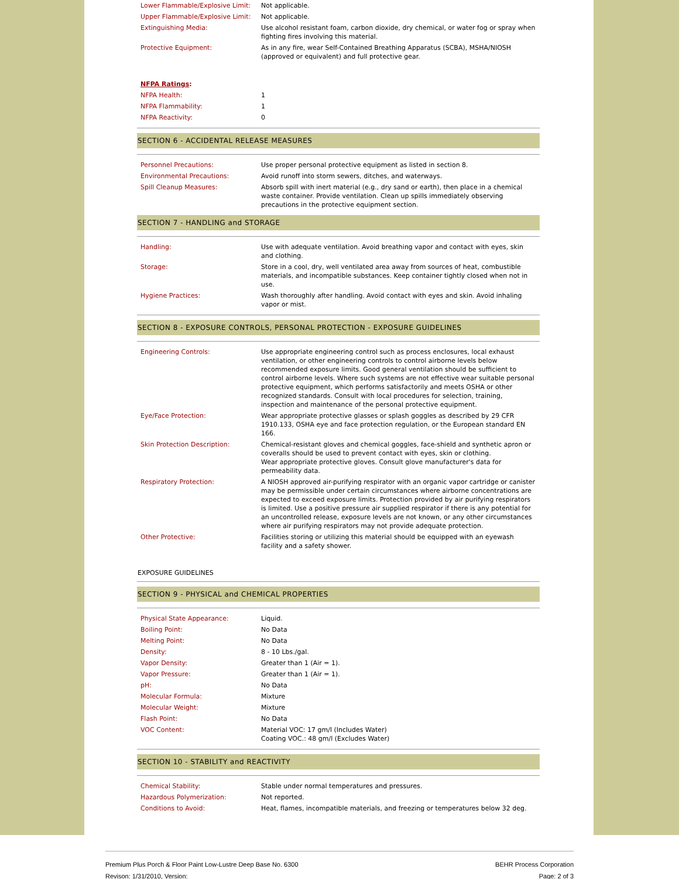| Lower Flammable/Explosive Limit: | Not applicable. |
| Upper Flammable/Explosive Limit: | Not applicable. |
| Extinguishing Media: | Use alcohol resistant foam, carbon dioxide, dry chemical, or water fog or spray when fighting fires involving this material. |
| Protective Equipment: | As in any fire, wear Self-Contained Breathing Apparatus (SCBA), MSHA/NIOSH (approved or equivalent) and full protective gear. |
| NFPA Ratings : | |
| NFPA Health: | 1 |
| NFPA Flammability: | 1 |
| NFPA Reactivity: | 0 |
SECTION 6 - ACCIDENTAL RELEASE MEASURES
| Personnel Precautions: | Use proper personal protective equipment as listed in section 8. |
| Environmental Precautions: | Avoid runoff into storm sewers, ditches, and waterways. |
| Spill Cleanup Measures: | Absorb spill with inert material (e.g., dry sand or earth), then place in a chemical waste container. Provide ventilation. Clean up spills immediately observing precautions in the protective equipment section. |
SECTION 7 - HANDLING and STORAGE
| Handling: | Use with adequate ventilation. Avoid breathing vapor and contact with eyes, skin and clothing. |
| Storage: | Store in a cool, dry, well ventilated area away from sources of heat, combustible materials, and incompatible substances. Keep container tightly closed when not in use. |
| Hygiene Practices: | Wash thoroughly after handling. Avoid contact with eyes and skin. Avoid inhaling vapor or mist. |
SECTION 8 - EXPOSURE CONTROLS, PERSONAL PROTECTION - EXPOSURE GUIDELINES
| Engineering Controls: | Use appropriate engineering control such as process enclosures, local exhaust ventilation, or other engineering controls to control airborne levels below recommended exposure limits. Good general ventilation should be sufficient to control airborne levels. Where such systems are not effective wear suitable personal protective equipment, which performs satisfactorily and meets OSHA or other recognized standards. Consult with local procedures for selection, training, inspection and maintenance of the personal protective equipment. |
| Eye/Face Protection: | Wear appropriate protective glasses or splash goggles as described by 29 CFR 1910.133, OSHA eye and face protection regulation, or the European standard EN 166. |
| Skin Protection Description: | Chemical-resistant gloves and chemical goggles, face-shield and synthetic apron or coveralls should be used to prevent contact with eyes, skin or clothing. Wear appropriate protective gloves. Consult glove manufacturer's data for permeability data. |
| Respiratory Protection: | A NIOSH approved air-purifying respirator with an organic vapor cartridge or canister may be permissible under certain circumstances where airborne concentrations are expected to exceed exposure limits. Protection provided by air purifying respirators is limited. Use a positive pressure air supplied respirator if there is any potential for an uncontrolled release, exposure levels are not known, or any other circumstances where air purifying respirators may not provide adequate protection. |
| Other Protective: | Facilities storing or utilizing this material should be equipped with an eyewash facility and a safety shower. |
EXPOSURE GUIDELINES
SECTION 9 - PHYSICAL and CHEMICAL PROPERTIES
| Physical State Appearance: | Liquid. |
| Boiling Point: | No Data |
| Melting Point: | No Data |
| Density: | 8 - 10 Lbs./gal. |
| Vapor Density: | Greater than 1 (Air = 1). |
| Vapor Pressure: | Greater than 1 (Air = 1). |
| pH: | No Data |
| Molecular Formula: | Mixture |
| Molecular Weight: | Mixture |
| Flash Point: | No Data |
| VOC Content: | Material VOC: 17 gm/l (Includes Water) Coating VOC.: 48 gm/l (Excludes Water) |
SECTION 10 - STABILITY and REACTIVITY
| Chemical Stability: | Stable under normal temperatures and pressures. |
| Hazardous Polymerization: | Not reported. |
| Conditions to Avoid: | Heat, flames, incompatible materials, and freezing or temperatures below 32 deg. |
Premium Plus Porch & Floor Paint Low-Lustre Deep Base No. 6300 BEHR Process Corporation
Revison: 1/31/2010, Version: Page: 2 of 3